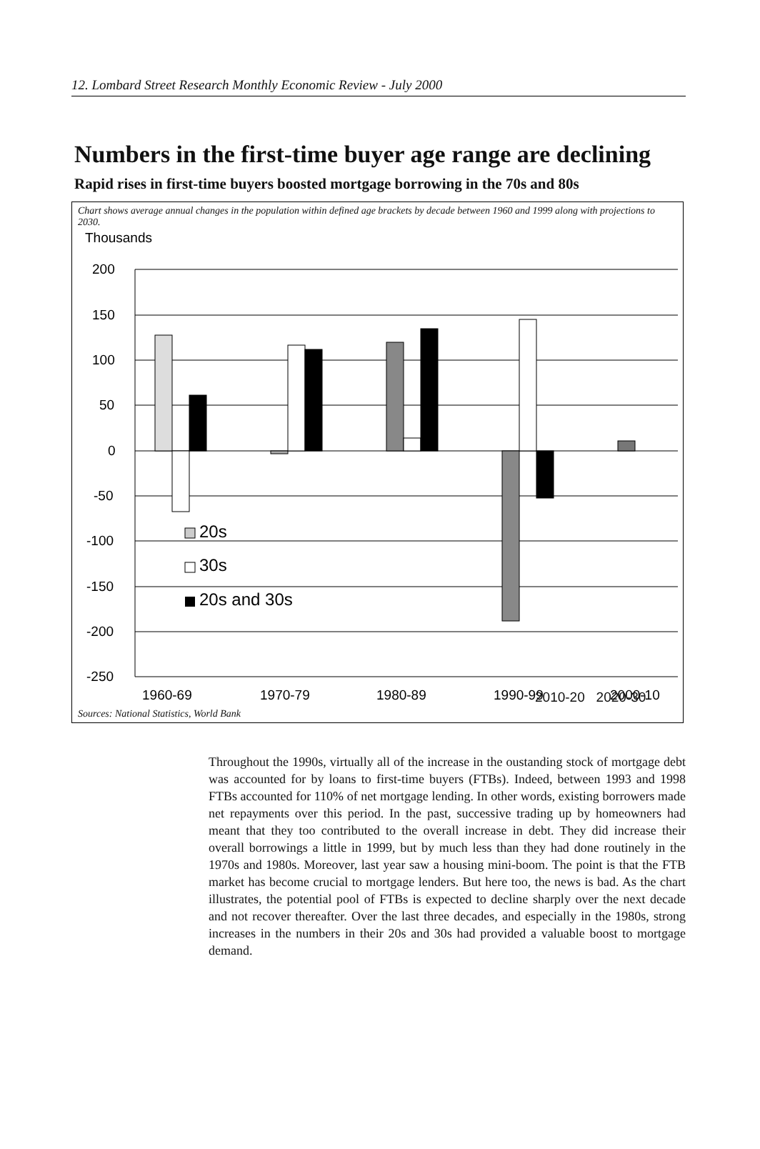12. Lombard Street Research Monthly Economic Review - July 2000
Numbers in the first-time buyer age range are declining
Rapid rises in first-time buyers boosted mortgage borrowing in the 70s and 80s
Chart shows average annual changes in the population within defined age brackets by decade between 1960 and 1999 along with projections to 2030.
Thousands
200
150
100
50
0
-50
-100
-150
-200
-250
20s
30s
20s and 30s
1960-69
1970-79
1980-89
1990-99
2000-10
2010-20 2020-30
Sources: National Statistics, World Bank
Throughout the 1990s, virtually all of the increase in the oustanding stock of mortgage debt was accounted for by loans to first-time buyers (FTBs). Indeed, between 1993 and 1998 FTBs accounted for 110% of net mortgage lending. In other words, existing borrowers made net repayments over this period. In the past, successive trading up by homeowners had meant that they too contributed to the overall increase in debt. They did increase their overall borrowings a little in 1999, but by much less than they had done routinely in the 1970s and 1980s. Moreover, last year saw a housing mini-boom. The point is that the FTB market has become crucial to mortgage lenders. But here too, the news is bad. As the chart illustrates, the potential pool of FTBs is expected to decline sharply over the next decade and not recover thereafter. Over the last three decades, and especially in the 1980s, strong increases in the numbers in their 20s and 30s had provided a valuable boost to mortgage demand.